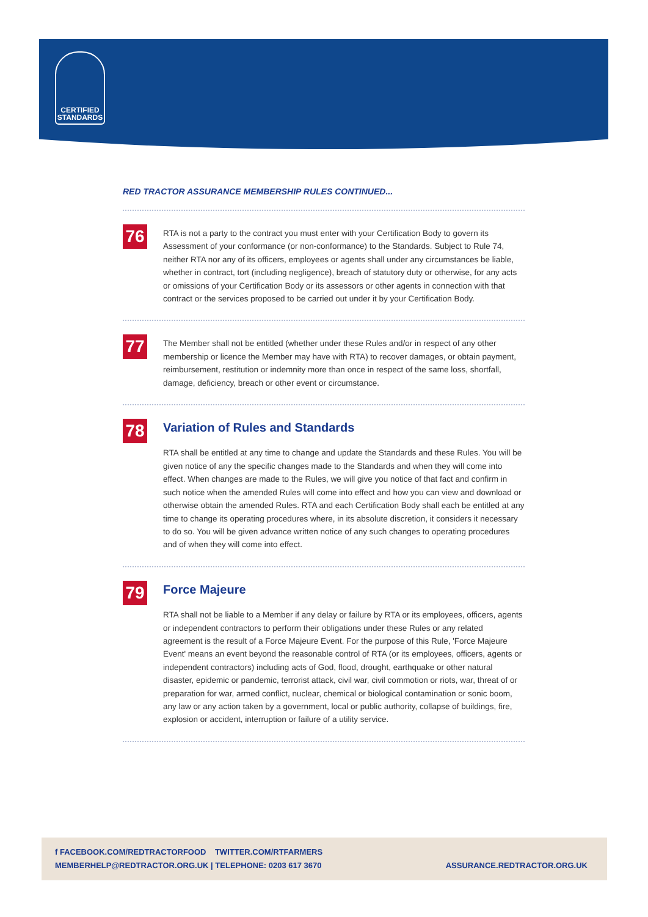CERTIFIED
STANDARDS
RED TRACTOR ASSURANCE MEMBERSHIP RULES CONTINUED...
76
RTA is not a party to the contract you must enter with your Certification Body to govern its Assessment of your conformance (or non-conformance) to the Standards. Subject to Rule 74, neither RTA nor any of its officers, employees or agents shall under any circumstances be liable, whether in contract, tort (including negligence), breach of statutory duty or otherwise, for any acts or omissions of your Certification Body or its assessors or other agents in connection with that contract or the services proposed to be carried out under it by your Certification Body.
77
The Member shall not be entitled (whether under these Rules and/or in respect of any other membership or licence the Member may have with RTA) to recover damages, or obtain payment, reimbursement, restitution or indemnity more than once in respect of the same loss, shortfall, damage, deficiency, breach or other event or circumstance.
78
Variation of Rules and Standards
RTA shall be entitled at any time to change and update the Standards and these Rules. You will be given notice of any the specific changes made to the Standards and when they will come into effect. When changes are made to the Rules, we will give you notice of that fact and confirm in such notice when the amended Rules will come into effect and how you can view and download or otherwise obtain the amended Rules. RTA and each Certification Body shall each be entitled at any time to change its operating procedures where, in its absolute discretion, it considers it necessary to do so. You will be given advance written notice of any such changes to operating procedures and of when they will come into effect.
79
Force Majeure
RTA shall not be liable to a Member if any delay or failure by RTA or its employees, officers, agents or independent contractors to perform their obligations under these Rules or any related agreement is the result of a Force Majeure Event. For the purpose of this Rule, 'Force Majeure Event' means an event beyond the reasonable control of RTA (or its employees, officers, agents or independent contractors) including acts of God, flood, drought, earthquake or other natural disaster, epidemic or pandemic, terrorist attack, civil war, civil commotion or riots, war, threat of or preparation for war, armed conflict, nuclear, chemical or biological contamination or sonic boom, any law or any action taken by a government, local or public authority, collapse of buildings, fire, explosion or accident, interruption or failure of a utility service.
f FACEBOOK.COM/REDTRACTORFOOD TWITTER.COM/RTFARMERS
MEMBERHELP@REDTRACTOR.ORG.UK | TELEPHONE: 0203 617 3670
ASSURANCE.REDTRACTOR.ORG.UK